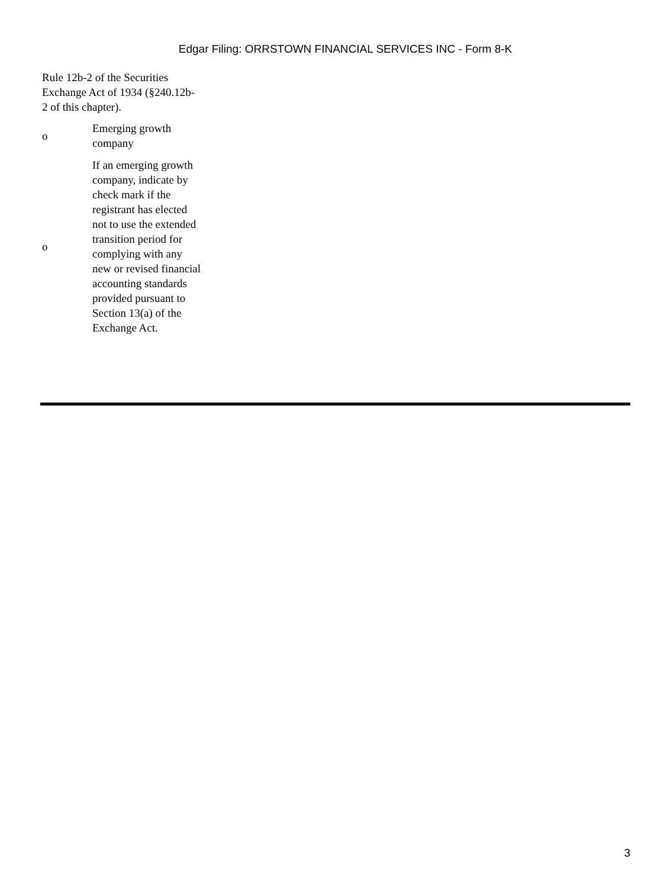Edgar Filing: ORRSTOWN FINANCIAL SERVICES INC - Form 8-K
Rule 12b-2 of the Securities Exchange Act of 1934 (§240.12b-2 of this chapter).
o Emerging growth company
o If an emerging growth company, indicate by check mark if the registrant has elected not to use the extended transition period for complying with any new or revised financial accounting standards provided pursuant to Section 13(a) of the Exchange Act.
3